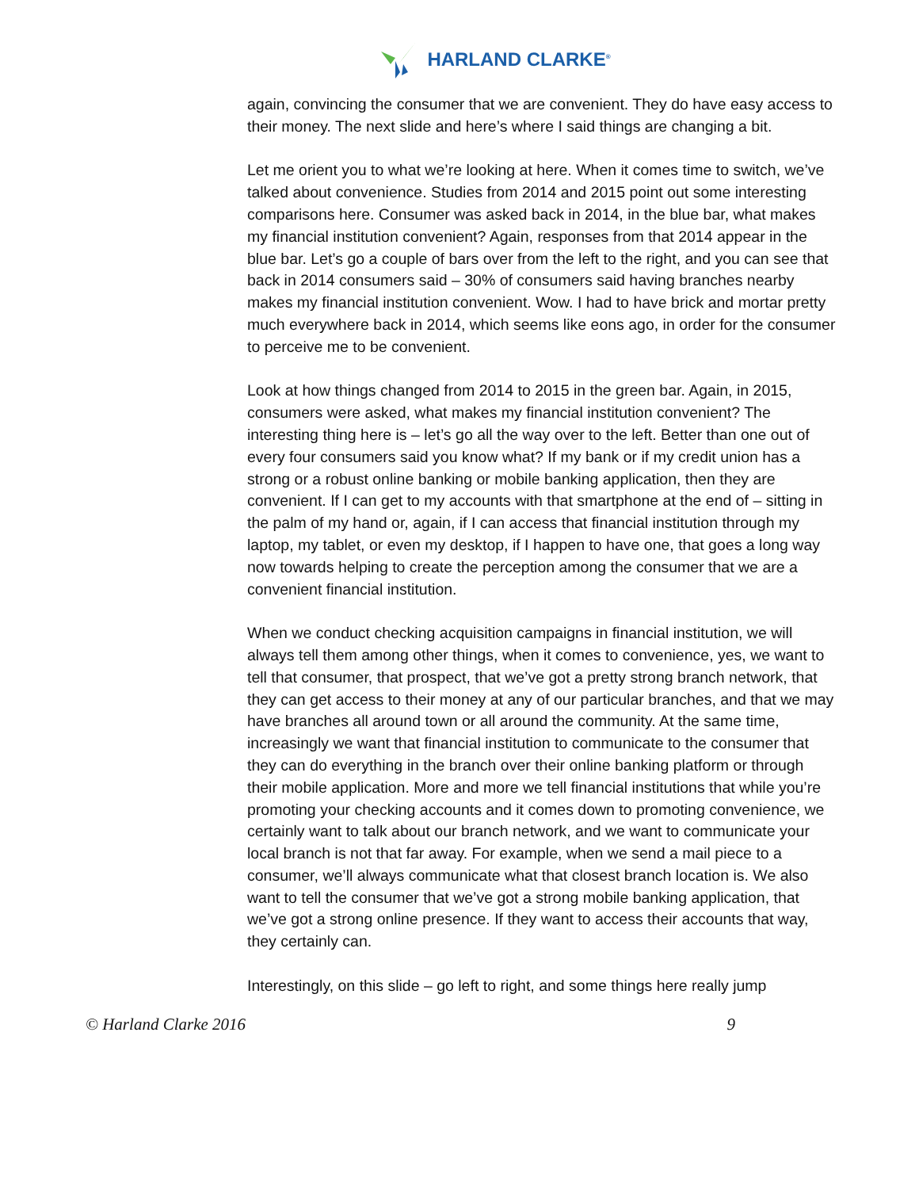HARLAND CLARKE<sup>®</sup>
again, convincing the consumer that we are convenient. They do have easy access to their money. The next slide and here’s where I said things are changing a bit.
Let me orient you to what we’re looking at here. When it comes time to switch, we’ve talked about convenience. Studies from 2014 and 2015 point out some interesting comparisons here. Consumer was asked back in 2014, in the blue bar, what makes my financial institution convenient? Again, responses from that 2014 appear in the blue bar. Let’s go a couple of bars over from the left to the right, and you can see that back in 2014 consumers said – 30% of consumers said having branches nearby makes my financial institution convenient. Wow. I had to have brick and mortar pretty much everywhere back in 2014, which seems like eons ago, in order for the consumer to perceive me to be convenient.
Look at how things changed from 2014 to 2015 in the green bar. Again, in 2015, consumers were asked, what makes my financial institution convenient? The interesting thing here is – let’s go all the way over to the left. Better than one out of every four consumers said you know what? If my bank or if my credit union has a strong or a robust online banking or mobile banking application, then they are convenient. If I can get to my accounts with that smartphone at the end of – sitting in the palm of my hand or, again, if I can access that financial institution through my laptop, my tablet, or even my desktop, if I happen to have one, that goes a long way now towards helping to create the perception among the consumer that we are a convenient financial institution.
When we conduct checking acquisition campaigns in financial institution, we will always tell them among other things, when it comes to convenience, yes, we want to tell that consumer, that prospect, that we’ve got a pretty strong branch network, that they can get access to their money at any of our particular branches, and that we may have branches all around town or all around the community. At the same time, increasingly we want that financial institution to communicate to the consumer that they can do everything in the branch over their online banking platform or through their mobile application. More and more we tell financial institutions that while you’re promoting your checking accounts and it comes down to promoting convenience, we certainly want to talk about our branch network, and we want to communicate your local branch is not that far away. For example, when we send a mail piece to a consumer, we’ll always communicate what that closest branch location is. We also want to tell the consumer that we’ve got a strong mobile banking application, that we’ve got a strong online presence. If they want to access their accounts that way, they certainly can.
Interestingly, on this slide – go left to right, and some things here really jump
© Harland Clarke 2016 9